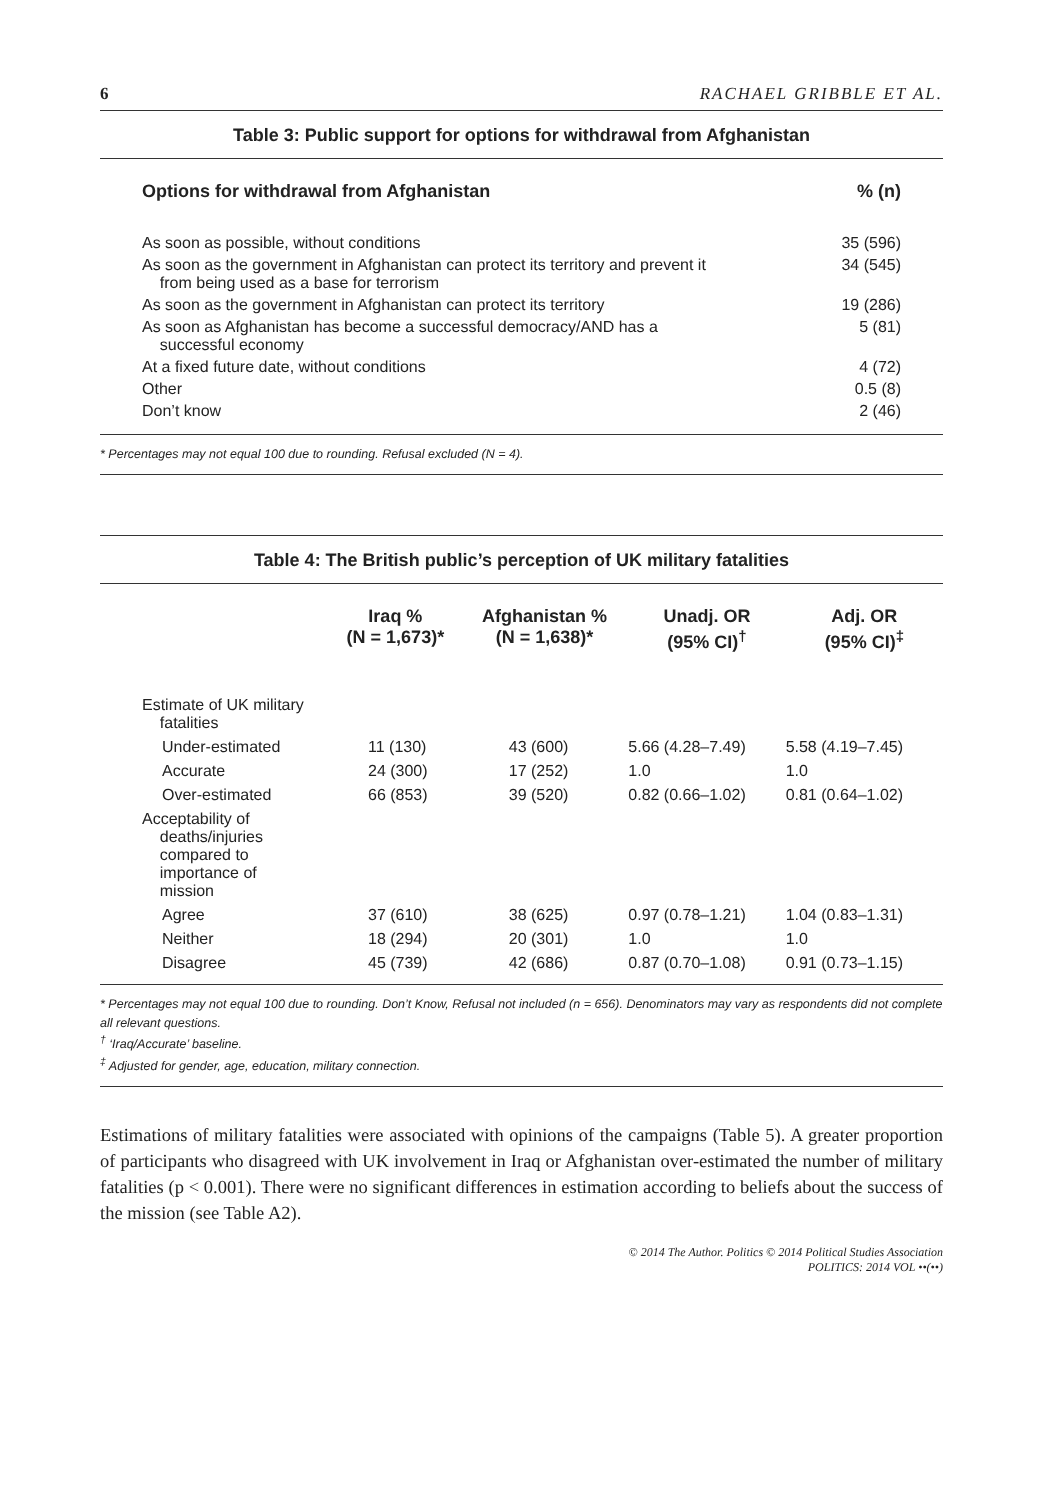6 RACHAEL GRIBBLE ET AL.
Table 3: Public support for options for withdrawal from Afghanistan
| Options for withdrawal from Afghanistan | % (n) |
| --- | --- |
| As soon as possible, without conditions | 35 (596) |
| As soon as the government in Afghanistan can protect its territory and prevent it from being used as a base for terrorism | 34 (545) |
| As soon as the government in Afghanistan can protect its territory | 19 (286) |
| As soon as Afghanistan has become a successful democracy/AND has a successful economy | 5 (81) |
| At a fixed future date, without conditions | 4 (72) |
| Other | 0.5 (8) |
| Don’t know | 2 (46) |
* Percentages may not equal 100 due to rounding. Refusal excluded (N = 4).
Table 4: The British public’s perception of UK military fatalities
| | Iraq % (N = 1,673)* | Afghanistan % (N = 1,638)* | Unadj. OR (95% CI)<sup>†</sup> | Adj. OR (95% CI)<sup>‡</sup> |
| --- | --- | --- | --- | --- |
| Estimate of UK military fatalities | | | | |
| Under-estimated | 11 (130) | 43 (600) | 5.66 (4.28–7.49) | 5.58 (4.19–7.45) |
| Accurate | 24 (300) | 17 (252) | 1.0 | 1.0 |
| Over-estimated | 66 (853) | 39 (520) | 0.82 (0.66–1.02) | 0.81 (0.64–1.02) |
| Acceptability of deaths/injuries compared to importance of mission | | | | |
| Agree | 37 (610) | 38 (625) | 0.97 (0.78–1.21) | 1.04 (0.83–1.31) |
| Neither | 18 (294) | 20 (301) | 1.0 | 1.0 |
| Disagree | 45 (739) | 42 (686) | 0.87 (0.70–1.08) | 0.91 (0.73–1.15) |
* Percentages may not equal 100 due to rounding. Don’t Know, Refusal not included (n = 656). Denominators may vary as respondents did not complete all relevant questions.
<sup>†</sup> ‘Iraq/Accurate’ baseline.
<sup>‡</sup> Adjusted for gender, age, education, military connection.
Estimations of military fatalities were associated with opinions of the campaigns (Table 5). A greater proportion of participants who disagreed with UK involvement in Iraq or Afghanistan over-estimated the number of military fatalities (p < 0.001). There were no significant differences in estimation according to beliefs about the success of the mission (see Table A2).
© 2014 The Author. Politics © 2014 Political Studies Association
POLITICS: 2014 VOL ••(••)